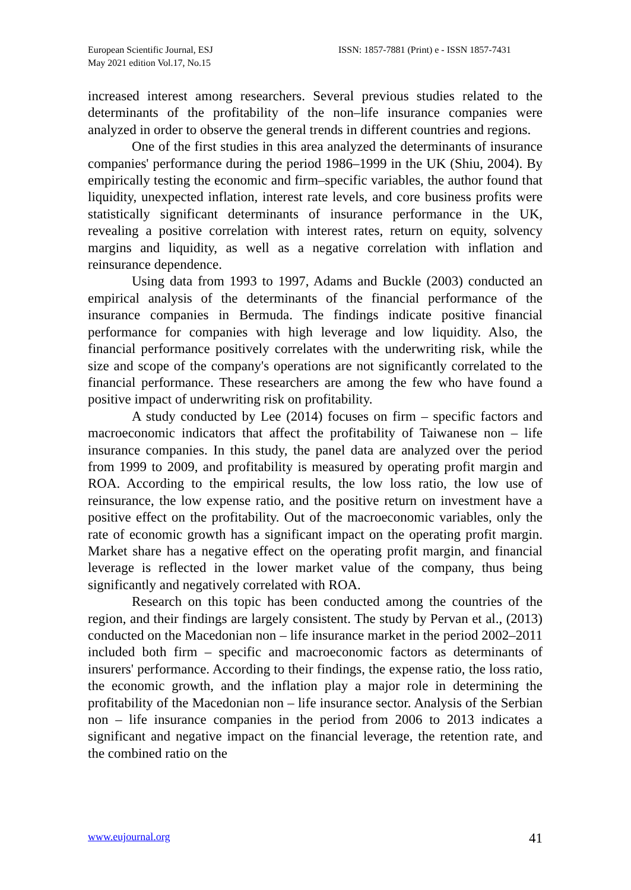European Scientific Journal, ESJ
May 2021 edition Vol.17, No.15
ISSN: 1857-7881 (Print) e - ISSN 1857-7431
increased interest among researchers. Several previous studies related to the determinants of the profitability of the non–life insurance companies were analyzed in order to observe the general trends in different countries and regions.
One of the first studies in this area analyzed the determinants of insurance companies' performance during the period 1986–1999 in the UK (Shiu, 2004). By empirically testing the economic and firm–specific variables, the author found that liquidity, unexpected inflation, interest rate levels, and core business profits were statistically significant determinants of insurance performance in the UK, revealing a positive correlation with interest rates, return on equity, solvency margins and liquidity, as well as a negative correlation with inflation and reinsurance dependence.
Using data from 1993 to 1997, Adams and Buckle (2003) conducted an empirical analysis of the determinants of the financial performance of the insurance companies in Bermuda. The findings indicate positive financial performance for companies with high leverage and low liquidity. Also, the financial performance positively correlates with the underwriting risk, while the size and scope of the company's operations are not significantly correlated to the financial performance. These researchers are among the few who have found a positive impact of underwriting risk on profitability.
A study conducted by Lee (2014) focuses on firm – specific factors and macroeconomic indicators that affect the profitability of Taiwanese non – life insurance companies. In this study, the panel data are analyzed over the period from 1999 to 2009, and profitability is measured by operating profit margin and ROA. According to the empirical results, the low loss ratio, the low use of reinsurance, the low expense ratio, and the positive return on investment have a positive effect on the profitability. Out of the macroeconomic variables, only the rate of economic growth has a significant impact on the operating profit margin. Market share has a negative effect on the operating profit margin, and financial leverage is reflected in the lower market value of the company, thus being significantly and negatively correlated with ROA.
Research on this topic has been conducted among the countries of the region, and their findings are largely consistent. The study by Pervan et al., (2013) conducted on the Macedonian non – life insurance market in the period 2002–2011 included both firm – specific and macroeconomic factors as determinants of insurers' performance. According to their findings, the expense ratio, the loss ratio, the economic growth, and the inflation play a major role in determining the profitability of the Macedonian non – life insurance sector. Analysis of the Serbian non – life insurance companies in the period from 2006 to 2013 indicates a significant and negative impact on the financial leverage, the retention rate, and the combined ratio on the
www.eujournal.org 41